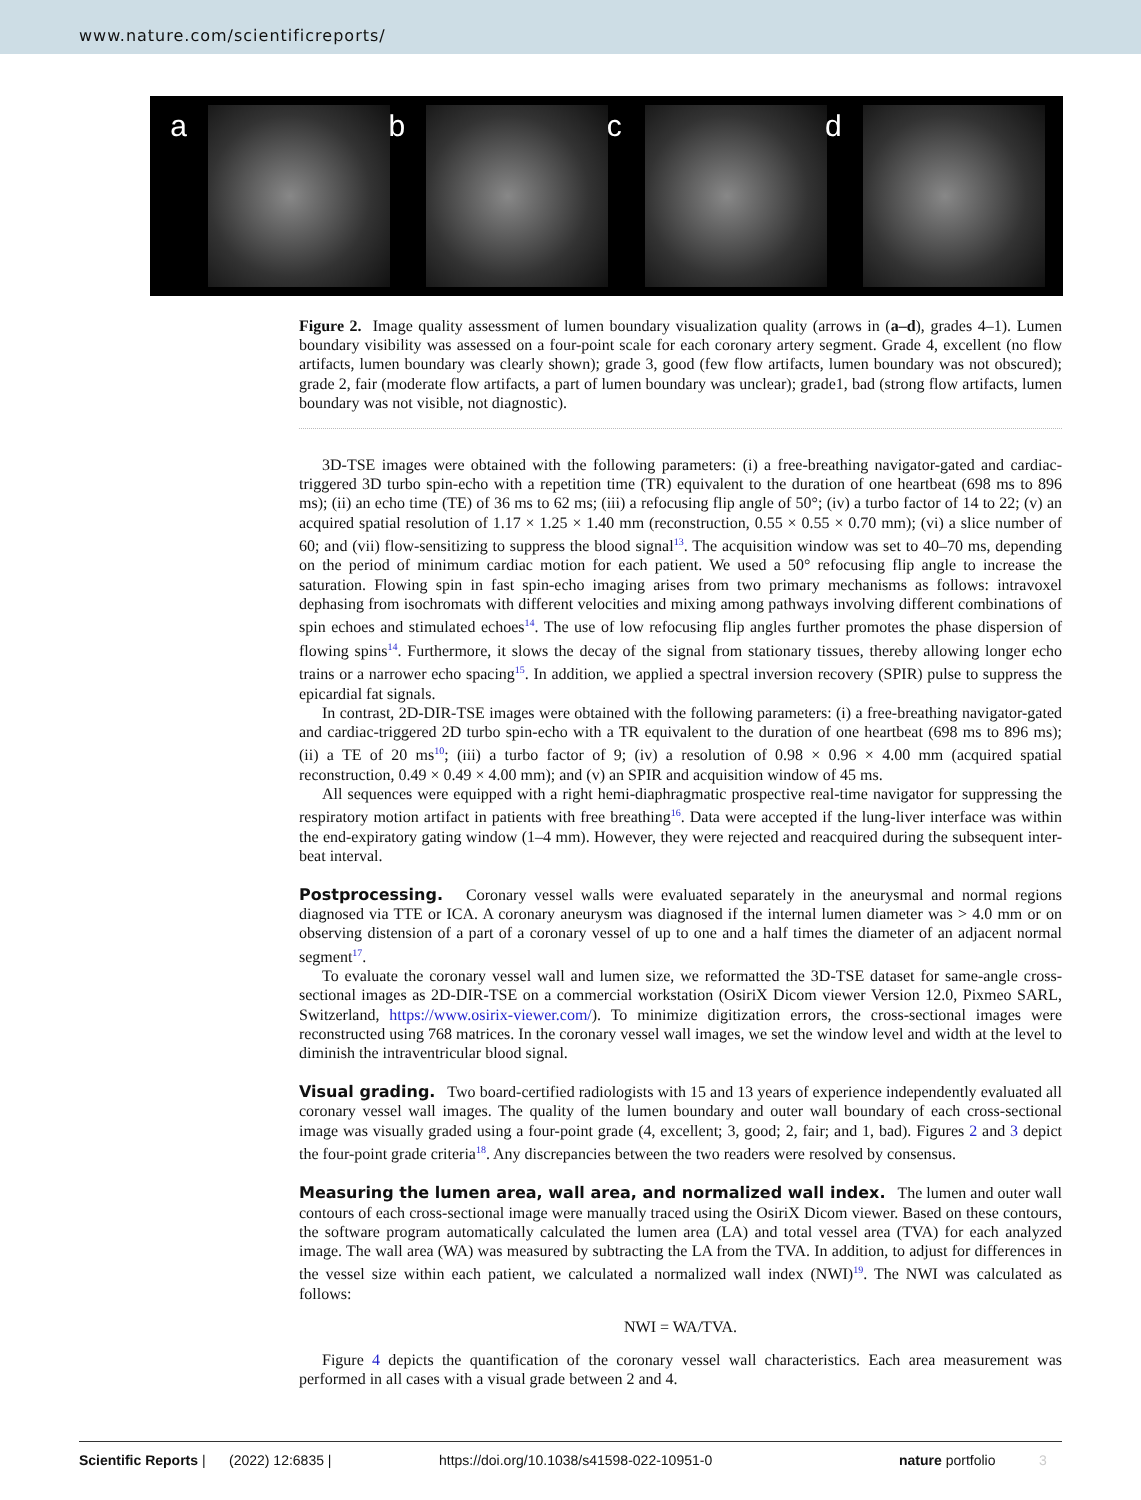www.nature.com/scientificreports/
a
b
c
d
Figure 2. Image quality assessment of lumen boundary visualization quality (arrows in (a–d), grades 4–1). Lumen boundary visibility was assessed on a four-point scale for each coronary artery segment. Grade 4, excellent (no flow artifacts, lumen boundary was clearly shown); grade 3, good (few flow artifacts, lumen boundary was not obscured); grade 2, fair (moderate flow artifacts, a part of lumen boundary was unclear); grade1, bad (strong flow artifacts, lumen boundary was not visible, not diagnostic).
3D-TSE images were obtained with the following parameters: (i) a free-breathing navigator-gated and cardiac-triggered 3D turbo spin-echo with a repetition time (TR) equivalent to the duration of one heartbeat (698 ms to 896 ms); (ii) an echo time (TE) of 36 ms to 62 ms; (iii) a refocusing flip angle of 50°; (iv) a turbo factor of 14 to 22; (v) an acquired spatial resolution of 1.17 × 1.25 × 1.40 mm (reconstruction, 0.55 × 0.55 × 0.70 mm); (vi) a slice number of 60; and (vii) flow-sensitizing to suppress the blood signal<sup>13</sup>. The acquisition window was set to 40–70 ms, depending on the period of minimum cardiac motion for each patient. We used a 50° refocusing flip angle to increase the saturation. Flowing spin in fast spin-echo imaging arises from two primary mechanisms as follows: intravoxel dephasing from isochromats with different velocities and mixing among pathways involving different combinations of spin echoes and stimulated echoes<sup>14</sup>. The use of low refocusing flip angles further promotes the phase dispersion of flowing spins<sup>14</sup>. Furthermore, it slows the decay of the signal from stationary tissues, thereby allowing longer echo trains or a narrower echo spacing<sup>15</sup>. In addition, we applied a spectral inversion recovery (SPIR) pulse to suppress the epicardial fat signals.
In contrast, 2D-DIR-TSE images were obtained with the following parameters: (i) a free-breathing navigator-gated and cardiac-triggered 2D turbo spin-echo with a TR equivalent to the duration of one heartbeat (698 ms to 896 ms); (ii) a TE of 20 ms<sup>10</sup>; (iii) a turbo factor of 9; (iv) a resolution of 0.98 × 0.96 × 4.00 mm (acquired spatial reconstruction, 0.49 × 0.49 × 4.00 mm); and (v) an SPIR and acquisition window of 45 ms.
All sequences were equipped with a right hemi-diaphragmatic prospective real-time navigator for suppressing the respiratory motion artifact in patients with free breathing<sup>16</sup>. Data were accepted if the lung-liver interface was within the end-expiratory gating window (1–4 mm). However, they were rejected and reacquired during the subsequent inter-beat interval.
Postprocessing. Coronary vessel walls were evaluated separately in the aneurysmal and normal regions diagnosed via TTE or ICA. A coronary aneurysm was diagnosed if the internal lumen diameter was > 4.0 mm or on observing distension of a part of a coronary vessel of up to one and a half times the diameter of an adjacent normal segment<sup>17</sup>.
To evaluate the coronary vessel wall and lumen size, we reformatted the 3D-TSE dataset for same-angle cross-sectional images as 2D-DIR-TSE on a commercial workstation (OsiriX Dicom viewer Version 12.0, Pixmeo SARL, Switzerland, https://www.osirix-viewer.com/). To minimize digitization errors, the cross-sectional images were reconstructed using 768 matrices. In the coronary vessel wall images, we set the window level and width at the level to diminish the intraventricular blood signal.
Visual grading. Two board-certified radiologists with 15 and 13 years of experience independently evaluated all coronary vessel wall images. The quality of the lumen boundary and outer wall boundary of each cross-sectional image was visually graded using a four-point grade (4, excellent; 3, good; 2, fair; and 1, bad). Figures 2 and 3 depict the four-point grade criteria<sup>18</sup>. Any discrepancies between the two readers were resolved by consensus.
Measuring the lumen area, wall area, and normalized wall index. The lumen and outer wall contours of each cross-sectional image were manually traced using the OsiriX Dicom viewer. Based on these contours, the software program automatically calculated the lumen area (LA) and total vessel area (TVA) for each analyzed image. The wall area (WA) was measured by subtracting the LA from the TVA. In addition, to adjust for differences in the vessel size within each patient, we calculated a normalized wall index (NWI)<sup>19</sup>. The NWI was calculated as follows:
NWI = WA/TVA.
Figure 4 depicts the quantification of the coronary vessel wall characteristics. Each area measurement was performed in all cases with a visual grade between 2 and 4.
Scientific Reports | (2022) 12:6835 | https://doi.org/10.1038/s41598-022-10951-0 nature portfolio 3